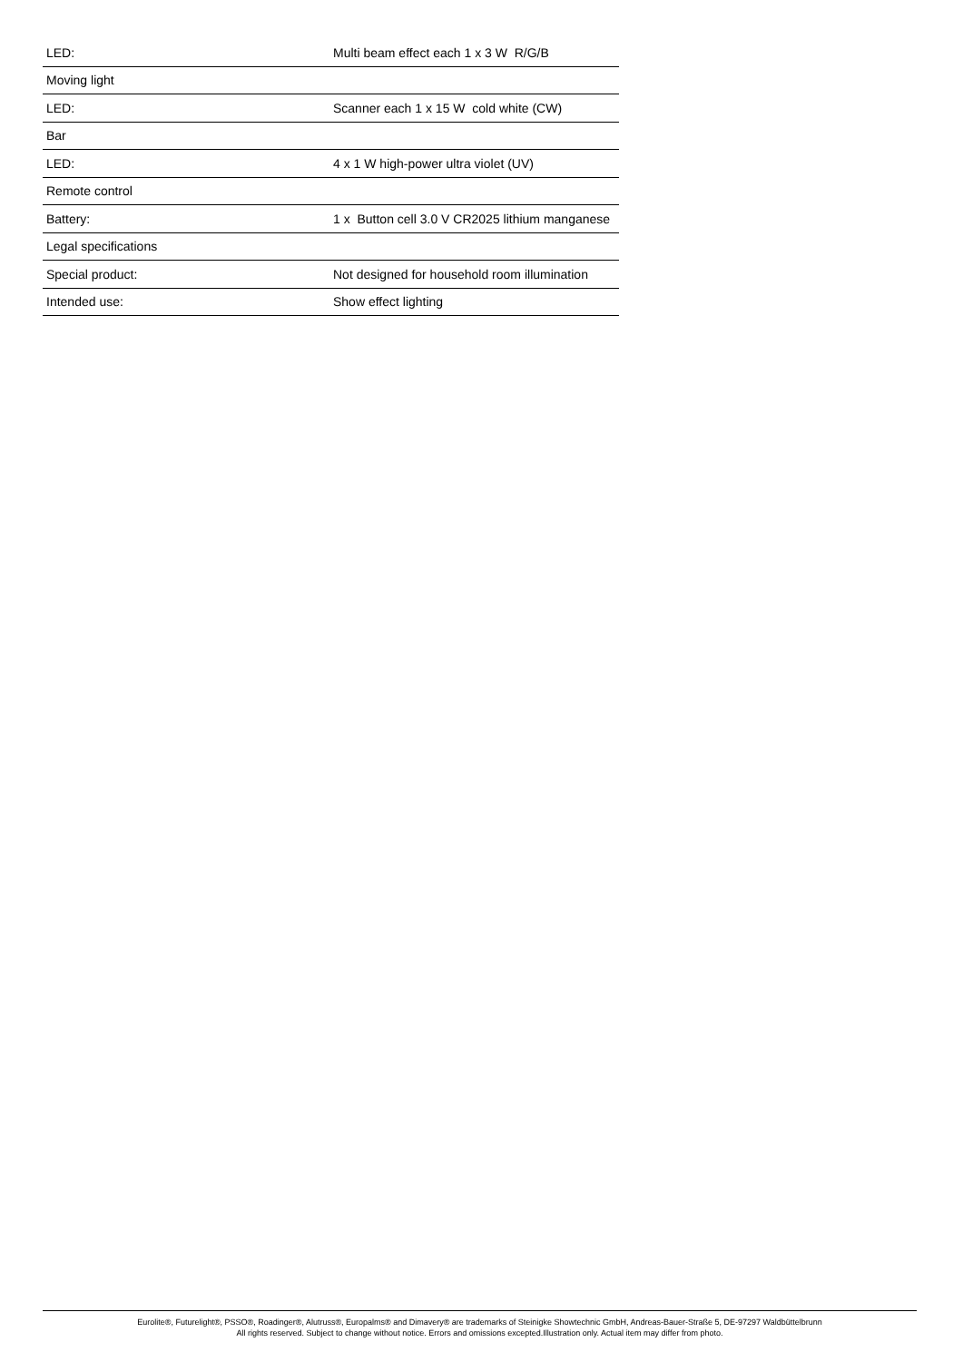| LED: | Multi beam effect each 1 x 3 W R/G/B |
| Moving light | |
| LED: | Scanner each 1 x 15 W cold white (CW) |
| Bar | |
| LED: | 4 x 1 W high-power ultra violet (UV) |
| Remote control | |
| Battery: | 1 x Button cell 3.0 V CR2025 lithium manganese |
| Legal specifications | |
| Special product: | Not designed for household room illumination |
| Intended use: | Show effect lighting |
Eurolite®, Futurelight®, PSSO®, Roadinger®, Alutruss®, Europalms® and Dimavery® are trademarks of Steinigke Showtechnic GmbH, Andreas-Bauer-Straße 5, DE-97297 Waldbüttelbrunn
All rights reserved. Subject to change without notice. Errors and omissions excepted.Illustration only. Actual item may differ from photo.